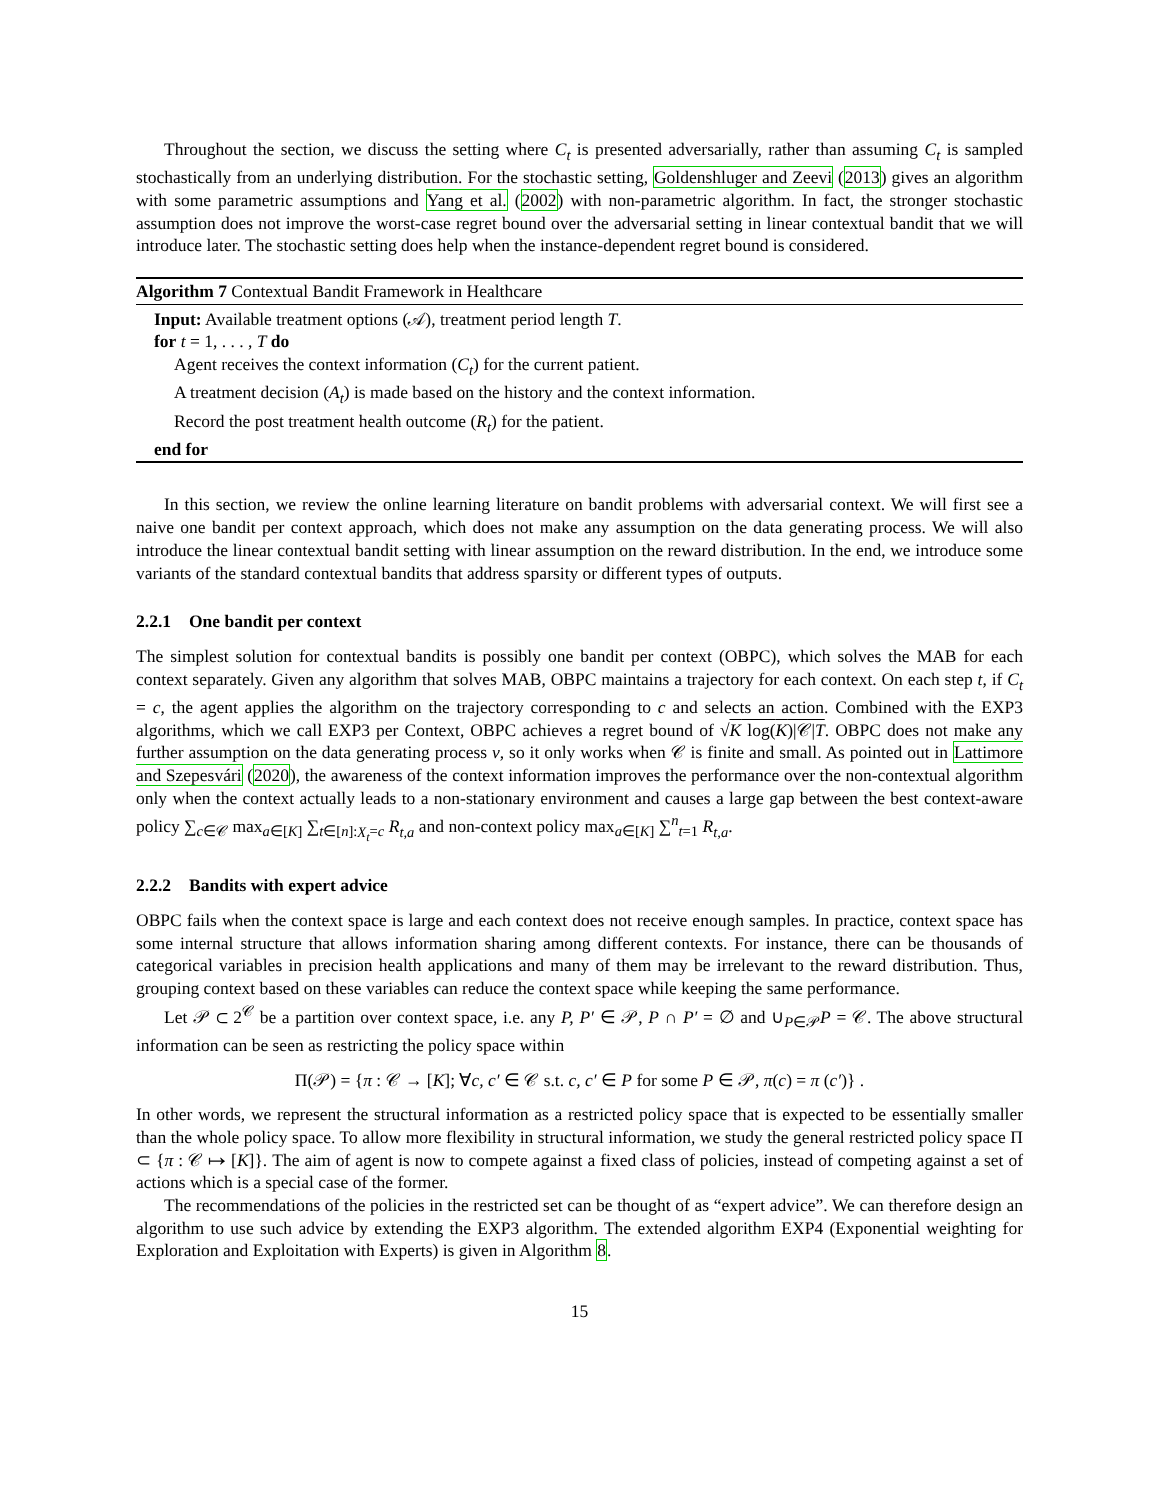Throughout the section, we discuss the setting where C<sub>t</sub> is presented adversarially, rather than assuming C<sub>t</sub> is sampled stochastically from an underlying distribution. For the stochastic setting, Goldenshluger and Zeevi (2013) gives an algorithm with some parametric assumptions and Yang et al. (2002) with non-parametric algorithm. In fact, the stronger stochastic assumption does not improve the worst-case regret bound over the adversarial setting in linear contextual bandit that we will introduce later. The stochastic setting does help when the instance-dependent regret bound is considered.
Algorithm 7 Contextual Bandit Framework in Healthcare
Input: Available treatment options (𝒜), treatment period length T.
for t = 1, . . . , T do
Agent receives the context information (C<sub>t</sub>) for the current patient.
A treatment decision (A<sub>t</sub>) is made based on the history and the context information.
Record the post treatment health outcome (R<sub>t</sub>) for the patient.
end for
In this section, we review the online learning literature on bandit problems with adversarial context. We will first see a naive one bandit per context approach, which does not make any assumption on the data generating process. We will also introduce the linear contextual bandit setting with linear assumption on the reward distribution. In the end, we introduce some variants of the standard contextual bandits that address sparsity or different types of outputs.
2.2.1 One bandit per context
The simplest solution for contextual bandits is possibly one bandit per context (OBPC), which solves the MAB for each context separately. Given any algorithm that solves MAB, OBPC maintains a trajectory for each context. On each step t, if C<sub>t</sub> = c, the agent applies the algorithm on the trajectory corresponding to c and selects an action. Combined with the EXP3 algorithms, which we call EXP3 per Context, OBPC achieves a regret bound of √K log(K)|𝒞|T. OBPC does not make any further assumption on the data generating process ν, so it only works when 𝒞 is finite and small. As pointed out in Lattimore and Szepesvári (2020), the awareness of the context information improves the performance over the non-contextual algorithm only when the context actually leads to a non-stationary environment and causes a large gap between the best context-aware policy ∑<sub>c∈𝒞</sub> max<sub>a∈[K]</sub> ∑<sub>t∈[n]:X<sub>t</sub>=c</sub> R<sub>t,a</sub> and non-context policy max<sub>a∈[K]</sub> ∑<sup>n</sup><sub>t=1</sub> R<sub>t,a</sub>.
2.2.2 Bandits with expert advice
OBPC fails when the context space is large and each context does not receive enough samples. In practice, context space has some internal structure that allows information sharing among different contexts. For instance, there can be thousands of categorical variables in precision health applications and many of them may be irrelevant to the reward distribution. Thus, grouping context based on these variables can reduce the context space while keeping the same performance.
Let 𝒫 ⊂ 2<sup>𝒞</sup> be a partition over context space, i.e. any P, P′ ∈ 𝒫, P ∩ P′ = ∅ and ∪<sub>P∈𝒫</sub>P = 𝒞. The above structural information can be seen as restricting the policy space within
Π(𝒫) = {π : 𝒞 → [K]; ∀c, c′ ∈ 𝒞 s.t. c, c′ ∈ P for some P ∈ 𝒫, π(c) = π (c′)} .
In other words, we represent the structural information as a restricted policy space that is expected to be essentially smaller than the whole policy space. To allow more flexibility in structural information, we study the general restricted policy space Π ⊂ {π : 𝒞 ↦ [K]}. The aim of agent is now to compete against a fixed class of policies, instead of competing against a set of actions which is a special case of the former.
The recommendations of the policies in the restricted set can be thought of as “expert advice”. We can therefore design an algorithm to use such advice by extending the EXP3 algorithm. The extended algorithm EXP4 (Exponential weighting for Exploration and Exploitation with Experts) is given in Algorithm 8.
15